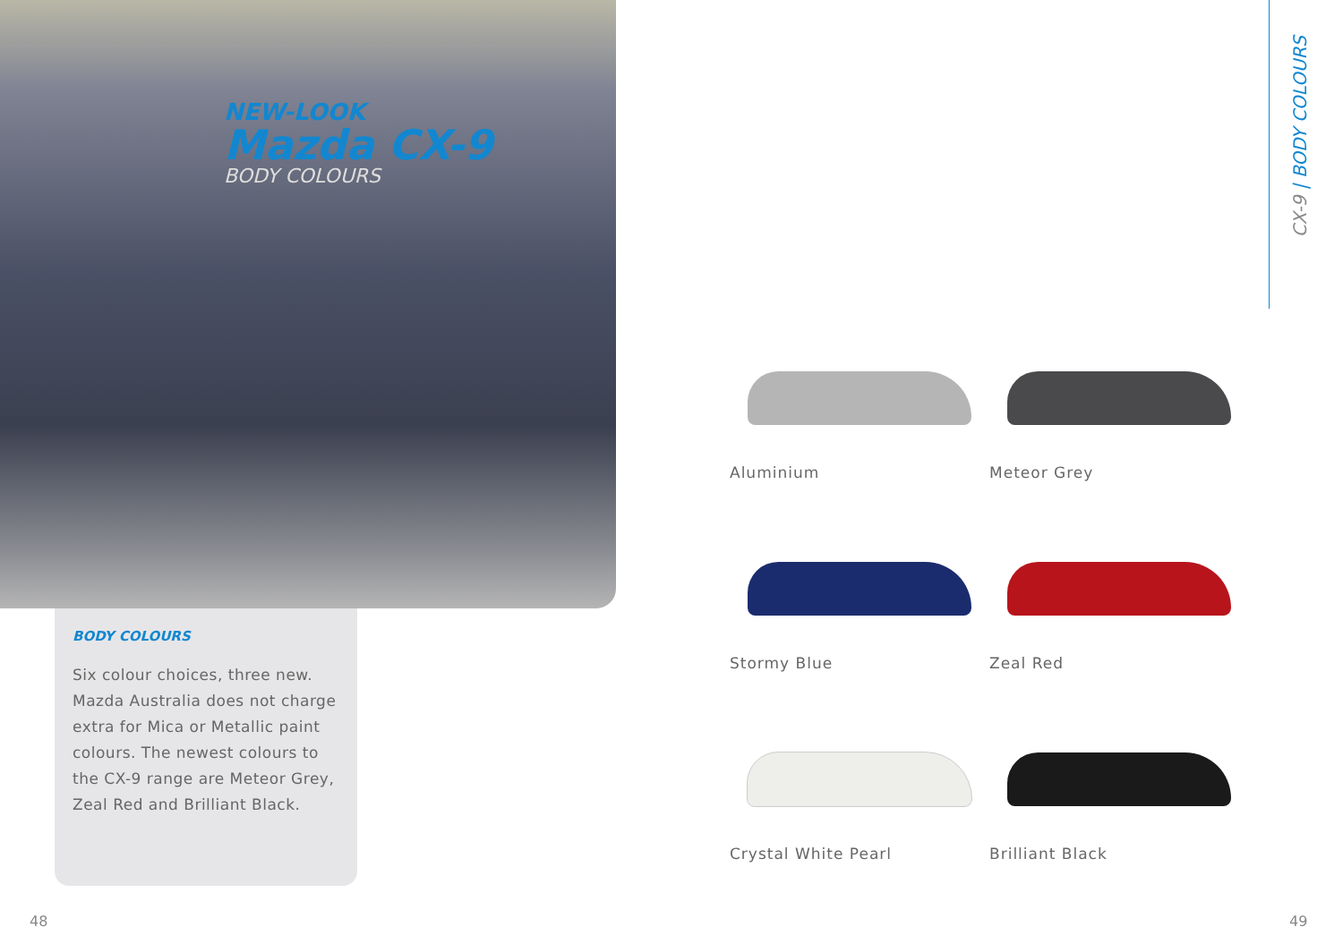NEW-LOOK
Mazda CX-9
BODY COLOURS
BODY COLOURS
Six colour choices, three new. Mazda Australia does not charge extra for Mica or Metallic paint colours. The newest colours to the CX-9 range are Meteor Grey, Zeal Red and Brilliant Black.
Aluminium
Meteor Grey
Stormy Blue
Zeal Red
Crystal White Pearl
Brilliant Black
CX-9 | BODY COLOURS
48 49